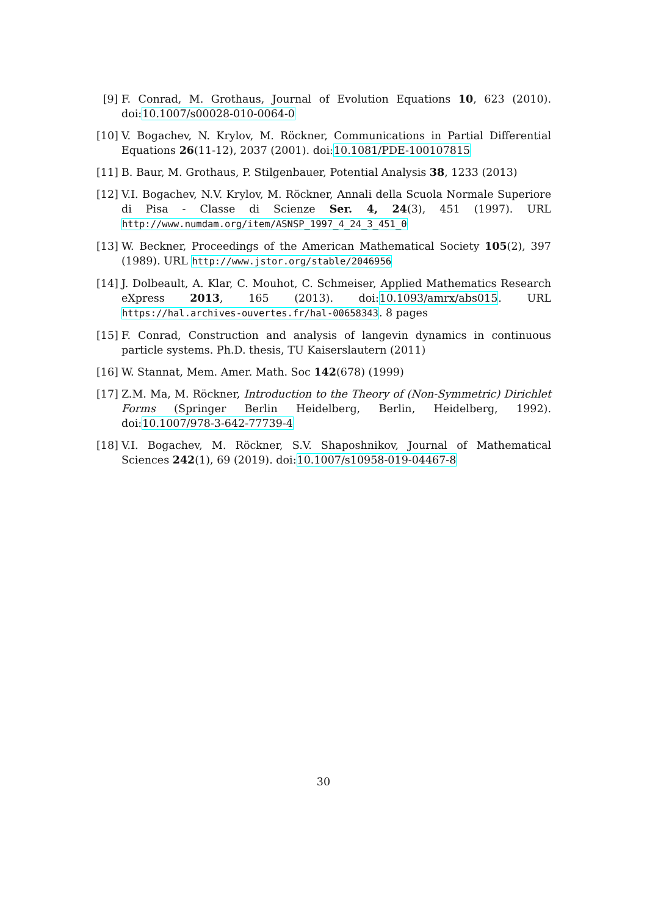[9] F. Conrad, M. Grothaus, Journal of Evolution Equations 10, 623 (2010). doi:10.1007/s00028-010-0064-0
[10] V. Bogachev, N. Krylov, M. Röckner, Communications in Partial Differential Equations 26(11-12), 2037 (2001). doi:10.1081/PDE-100107815
[11] B. Baur, M. Grothaus, P. Stilgenbauer, Potential Analysis 38, 1233 (2013)
[12] V.I. Bogachev, N.V. Krylov, M. Röckner, Annali della Scuola Normale Superiore di Pisa - Classe di Scienze Ser. 4, 24(3), 451 (1997). URL http://www.numdam.org/item/ASNSP_1997_4_24_3_451_0
[13] W. Beckner, Proceedings of the American Mathematical Society 105(2), 397 (1989). URL http://www.jstor.org/stable/2046956
[14] J. Dolbeault, A. Klar, C. Mouhot, C. Schmeiser, Applied Mathematics Research eXpress 2013, 165 (2013). doi:10.1093/amrx/abs015. URL https://hal.archives-ouvertes.fr/hal-00658343. 8 pages
[15] F. Conrad, Construction and analysis of langevin dynamics in continuous particle systems. Ph.D. thesis, TU Kaiserslautern (2011)
[16] W. Stannat, Mem. Amer. Math. Soc 142(678) (1999)
[17] Z.M. Ma, M. Röckner, Introduction to the Theory of (Non-Symmetric) Dirichlet Forms (Springer Berlin Heidelberg, Berlin, Heidelberg, 1992). doi:10.1007/978-3-642-77739-4
[18] V.I. Bogachev, M. Röckner, S.V. Shaposhnikov, Journal of Mathematical Sciences 242(1), 69 (2019). doi:10.1007/s10958-019-04467-8
30